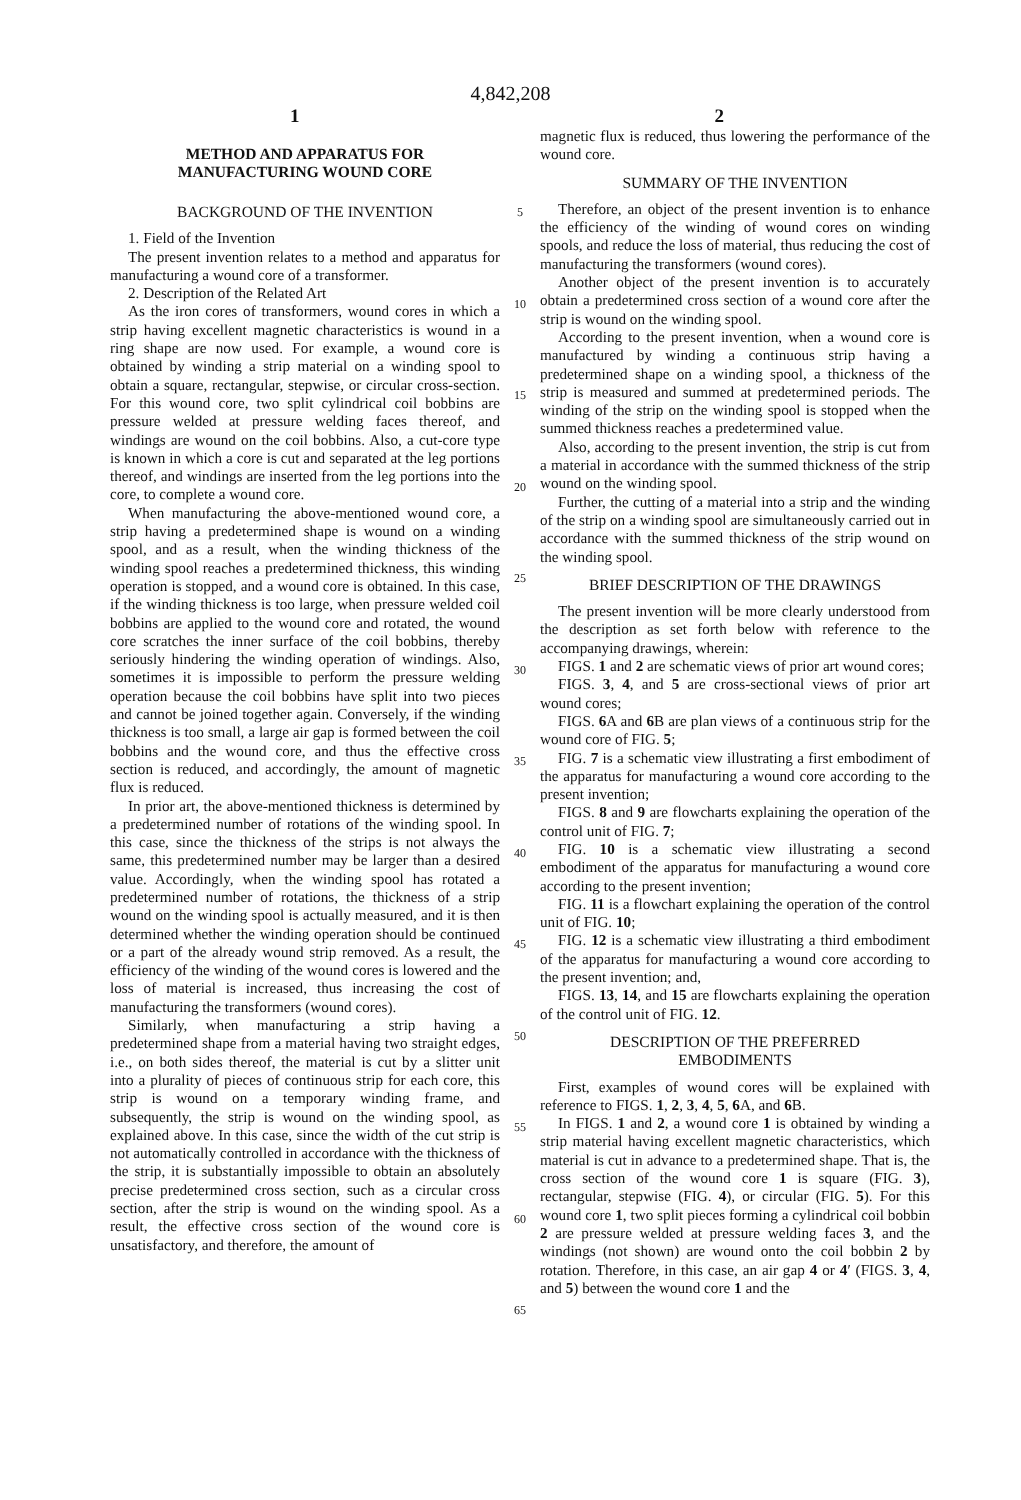4,842,208
1 2
METHOD AND APPARATUS FOR
MANUFACTURING WOUND CORE
BACKGROUND OF THE INVENTION
1. Field of the Invention
The present invention relates to a method and apparatus for manufacturing a wound core of a transformer.
2. Description of the Related Art
As the iron cores of transformers, wound cores in which a strip having excellent magnetic characteristics is wound in a ring shape are now used. For example, a wound core is obtained by winding a strip material on a winding spool to obtain a square, rectangular, stepwise, or circular cross-section. For this wound core, two split cylindrical coil bobbins are pressure welded at pressure welding faces thereof, and windings are wound on the coil bobbins. Also, a cut-core type is known in which a core is cut and separated at the leg portions thereof, and windings are inserted from the leg portions into the core, to complete a wound core.
When manufacturing the above-mentioned wound core, a strip having a predetermined shape is wound on a winding spool, and as a result, when the winding thickness of the winding spool reaches a predetermined thickness, this winding operation is stopped, and a wound core is obtained. In this case, if the winding thickness is too large, when pressure welded coil bobbins are applied to the wound core and rotated, the wound core scratches the inner surface of the coil bobbins, thereby seriously hindering the winding operation of windings. Also, sometimes it is impossible to perform the pressure welding operation because the coil bobbins have split into two pieces and cannot be joined together again. Conversely, if the winding thickness is too small, a large air gap is formed between the coil bobbins and the wound core, and thus the effective cross section is reduced, and accordingly, the amount of magnetic flux is reduced.
In prior art, the above-mentioned thickness is determined by a predetermined number of rotations of the winding spool. In this case, since the thickness of the strips is not always the same, this predetermined number may be larger than a desired value. Accordingly, when the winding spool has rotated a predetermined number of rotations, the thickness of a strip wound on the winding spool is actually measured, and it is then determined whether the winding operation should be continued or a part of the already wound strip removed. As a result, the efficiency of the winding of the wound cores is lowered and the loss of material is increased, thus increasing the cost of manufacturing the transformers (wound cores).
Similarly, when manufacturing a strip having a predetermined shape from a material having two straight edges, i.e., on both sides thereof, the material is cut by a slitter unit into a plurality of pieces of continuous strip for each core, this strip is wound on a temporary winding frame, and subsequently, the strip is wound on the winding spool, as explained above. In this case, since the width of the cut strip is not automatically controlled in accordance with the thickness of the strip, it is substantially impossible to obtain an absolutely precise predetermined cross section, such as a circular cross section, after the strip is wound on the winding spool. As a result, the effective cross section of the wound core is unsatisfactory, and therefore, the amount of
5
10
15
20
25
30
35
40
45
50
55
60
65
magnetic flux is reduced, thus lowering the performance of the wound core.
SUMMARY OF THE INVENTION
Therefore, an object of the present invention is to enhance the efficiency of the winding of wound cores on winding spools, and reduce the loss of material, thus reducing the cost of manufacturing the transformers (wound cores).
Another object of the present invention is to accurately obtain a predetermined cross section of a wound core after the strip is wound on the winding spool.
According to the present invention, when a wound core is manufactured by winding a continuous strip having a predetermined shape on a winding spool, a thickness of the strip is measured and summed at predetermined periods. The winding of the strip on the winding spool is stopped when the summed thickness reaches a predetermined value.
Also, according to the present invention, the strip is cut from a material in accordance with the summed thickness of the strip wound on the winding spool.
Further, the cutting of a material into a strip and the winding of the strip on a winding spool are simultaneously carried out in accordance with the summed thickness of the strip wound on the winding spool.
BRIEF DESCRIPTION OF THE DRAWINGS
The present invention will be more clearly understood from the description as set forth below with reference to the accompanying drawings, wherein:
FIGS. 1 and 2 are schematic views of prior art wound cores;
FIGS. 3, 4, and 5 are cross-sectional views of prior art wound cores;
FIGS. 6 A and 6 B are plan views of a continuous strip for the wound core of FIG. 5;
FIG. 7 is a schematic view illustrating a first embodiment of the apparatus for manufacturing a wound core according to the present invention;
FIGS. 8 and 9 are flowcharts explaining the operation of the control unit of FIG. 7;
FIG. 10 is a schematic view illustrating a second embodiment of the apparatus for manufacturing a wound core according to the present invention;
FIG. 11 is a flowchart explaining the operation of the control unit of FIG. 10;
FIG. 12 is a schematic view illustrating a third embodiment of the apparatus for manufacturing a wound core according to the present invention; and,
FIGS. 13, 14, and 15 are flowcharts explaining the operation of the control unit of FIG. 12.
DESCRIPTION OF THE PREFERRED
EMBODIMENTS
First, examples of wound cores will be explained with reference to FIGS. 1, 2, 3, 4, 5, 6 A, and 6 B.
In FIGS. 1 and 2, a wound core 1 is obtained by winding a strip material having excellent magnetic characteristics, which material is cut in advance to a predetermined shape. That is, the cross section of the wound core 1 is square (FIG. 3), rectangular, stepwise (FIG. 4), or circular (FIG. 5). For this wound core 1, two split pieces forming a cylindrical coil bobbin 2 are pressure welded at pressure welding faces 3, and the windings (not shown) are wound onto the coil bobbin 2 by rotation. Therefore, in this case, an air gap 4 or 4′ (FIGS. 3, 4, and 5) between the wound core 1 and the